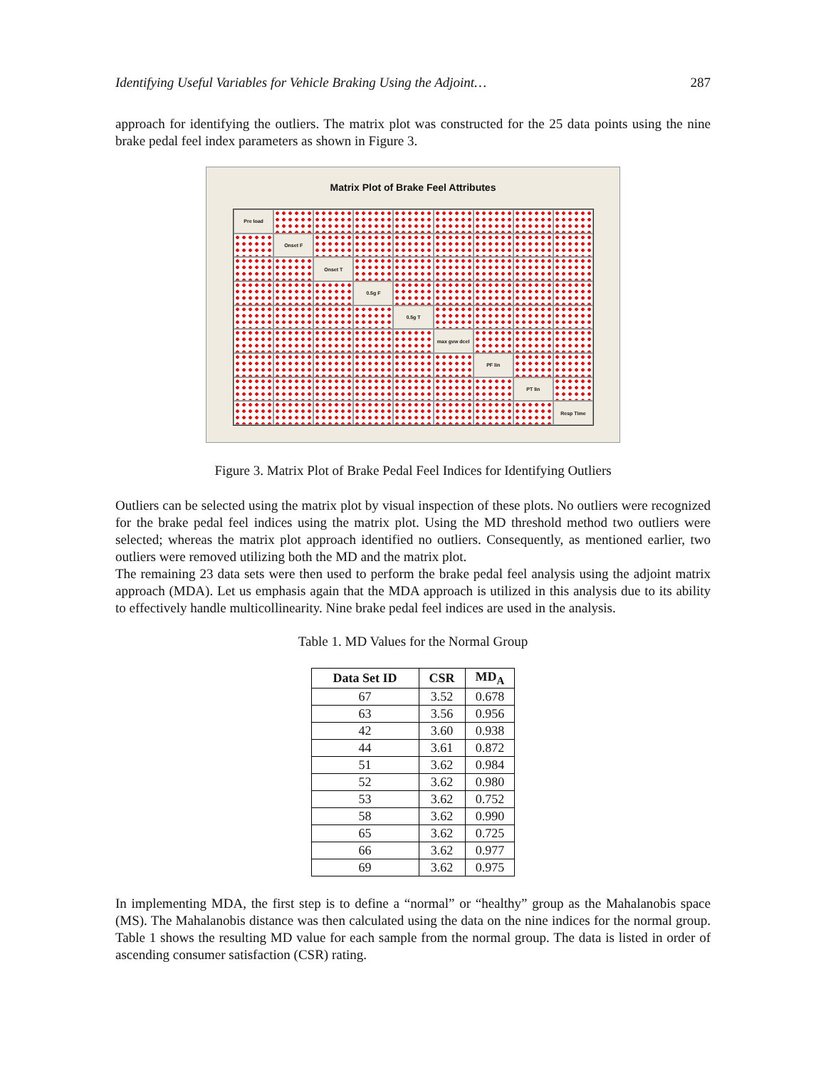Identifying Useful Variables for Vehicle Braking Using the Adjoint… 287
approach for identifying the outliers. The matrix plot was constructed for the 25 data points using the nine brake pedal feel index parameters as shown in Figure 3.
Matrix Plot of Brake Feel Attributes
Pre load
Onset F
Onset T
0.5g F
0.5g T
max gvw dcel
PF lin
PT lin
Resp Time
Figure 3. Matrix Plot of Brake Pedal Feel Indices for Identifying Outliers
Outliers can be selected using the matrix plot by visual inspection of these plots. No outliers were recognized for the brake pedal feel indices using the matrix plot. Using the MD threshold method two outliers were selected; whereas the matrix plot approach identified no outliers. Consequently, as mentioned earlier, two outliers were removed utilizing both the MD and the matrix plot.
The remaining 23 data sets were then used to perform the brake pedal feel analysis using the adjoint matrix approach (MDA). Let us emphasis again that the MDA approach is utilized in this analysis due to its ability to effectively handle multicollinearity. Nine brake pedal feel indices are used in the analysis.
Table 1. MD Values for the Normal Group
| Data Set ID | CSR | MD<sub>A</sub> |
| --- | --- | --- |
| 67 | 3.52 | 0.678 |
| 63 | 3.56 | 0.956 |
| 42 | 3.60 | 0.938 |
| 44 | 3.61 | 0.872 |
| 51 | 3.62 | 0.984 |
| 52 | 3.62 | 0.980 |
| 53 | 3.62 | 0.752 |
| 58 | 3.62 | 0.990 |
| 65 | 3.62 | 0.725 |
| 66 | 3.62 | 0.977 |
| 69 | 3.62 | 0.975 |
In implementing MDA, the first step is to define a “normal” or “healthy” group as the Mahalanobis space (MS). The Mahalanobis distance was then calculated using the data on the nine indices for the normal group. Table 1 shows the resulting MD value for each sample from the normal group. The data is listed in order of ascending consumer satisfaction (CSR) rating.